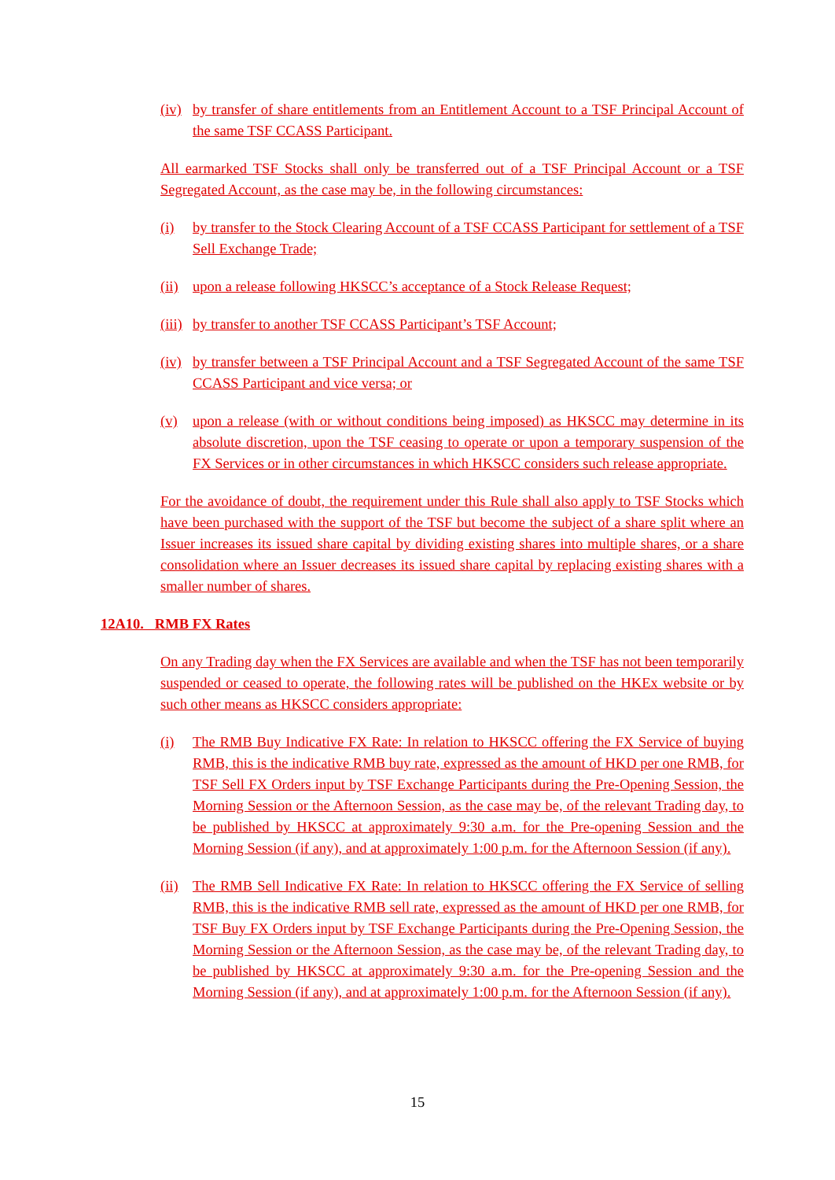(iv) by transfer of share entitlements from an Entitlement Account to a TSF Principal Account of the same TSF CCASS Participant.
All earmarked TSF Stocks shall only be transferred out of a TSF Principal Account or a TSF Segregated Account, as the case may be, in the following circumstances:
(i) by transfer to the Stock Clearing Account of a TSF CCASS Participant for settlement of a TSF Sell Exchange Trade;
(ii) upon a release following HKSCC’s acceptance of a Stock Release Request;
(iii) by transfer to another TSF CCASS Participant’s TSF Account;
(iv) by transfer between a TSF Principal Account and a TSF Segregated Account of the same TSF CCASS Participant and vice versa; or
(v) upon a release (with or without conditions being imposed) as HKSCC may determine in its absolute discretion, upon the TSF ceasing to operate or upon a temporary suspension of the FX Services or in other circumstances in which HKSCC considers such release appropriate.
For the avoidance of doubt, the requirement under this Rule shall also apply to TSF Stocks which have been purchased with the support of the TSF but become the subject of a share split where an Issuer increases its issued share capital by dividing existing shares into multiple shares, or a share consolidation where an Issuer decreases its issued share capital by replacing existing shares with a smaller number of shares.
12A10. RMB FX Rates
On any Trading day when the FX Services are available and when the TSF has not been temporarily suspended or ceased to operate, the following rates will be published on the HKEx website or by such other means as HKSCC considers appropriate:
(i) The RMB Buy Indicative FX Rate: In relation to HKSCC offering the FX Service of buying RMB, this is the indicative RMB buy rate, expressed as the amount of HKD per one RMB, for TSF Sell FX Orders input by TSF Exchange Participants during the Pre-Opening Session, the Morning Session or the Afternoon Session, as the case may be, of the relevant Trading day, to be published by HKSCC at approximately 9:30 a.m. for the Pre-opening Session and the Morning Session (if any), and at approximately 1:00 p.m. for the Afternoon Session (if any).
(ii) The RMB Sell Indicative FX Rate: In relation to HKSCC offering the FX Service of selling RMB, this is the indicative RMB sell rate, expressed as the amount of HKD per one RMB, for TSF Buy FX Orders input by TSF Exchange Participants during the Pre-Opening Session, the Morning Session or the Afternoon Session, as the case may be, of the relevant Trading day, to be published by HKSCC at approximately 9:30 a.m. for the Pre-opening Session and the Morning Session (if any), and at approximately 1:00 p.m. for the Afternoon Session (if any).
15